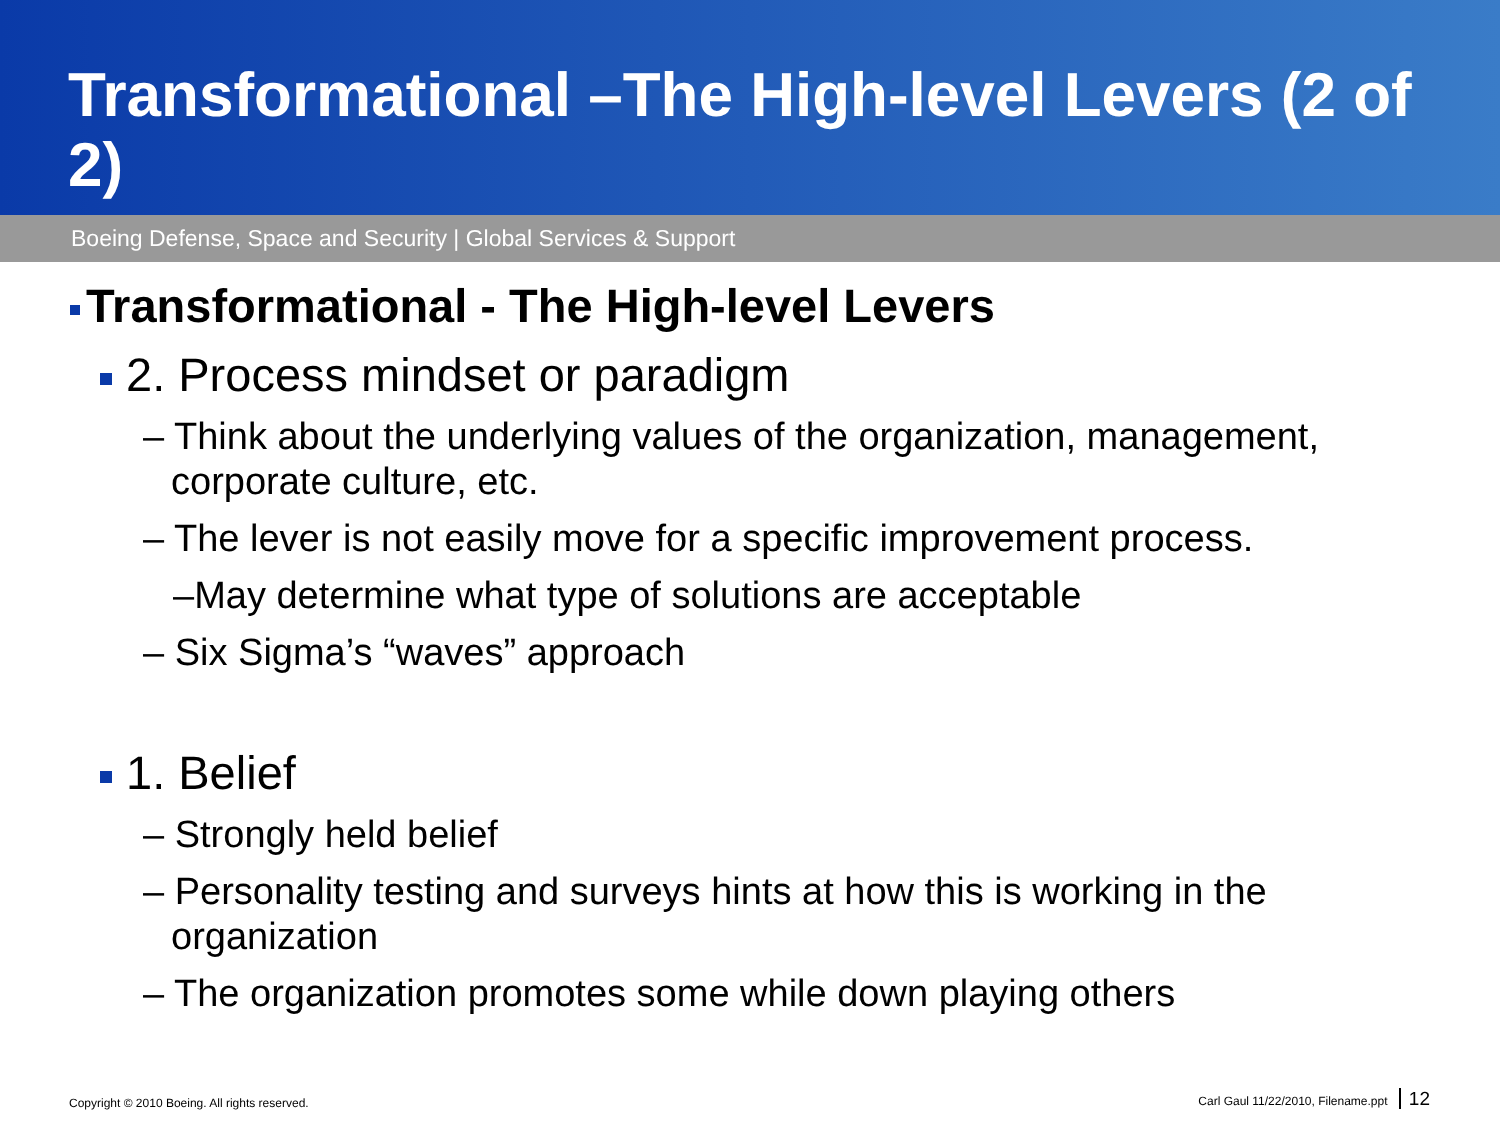Transformational –The High-level Levers (2 of 2)
Boeing Defense, Space and Security | Global Services & Support
Transformational - The High-level Levers
2. Process mindset or paradigm
– Think about the underlying values of the organization, management, corporate culture, etc.
– The lever is not easily move for a specific improvement process.
–May determine what type of solutions are acceptable
– Six Sigma’s “waves” approach
1. Belief
– Strongly held belief
– Personality testing and surveys hints at how this is working in the organization
– The organization promotes some while down playing others
Copyright © 2010 Boeing. All rights reserved. Carl Gaul 11/22/2010, Filename.ppt 12